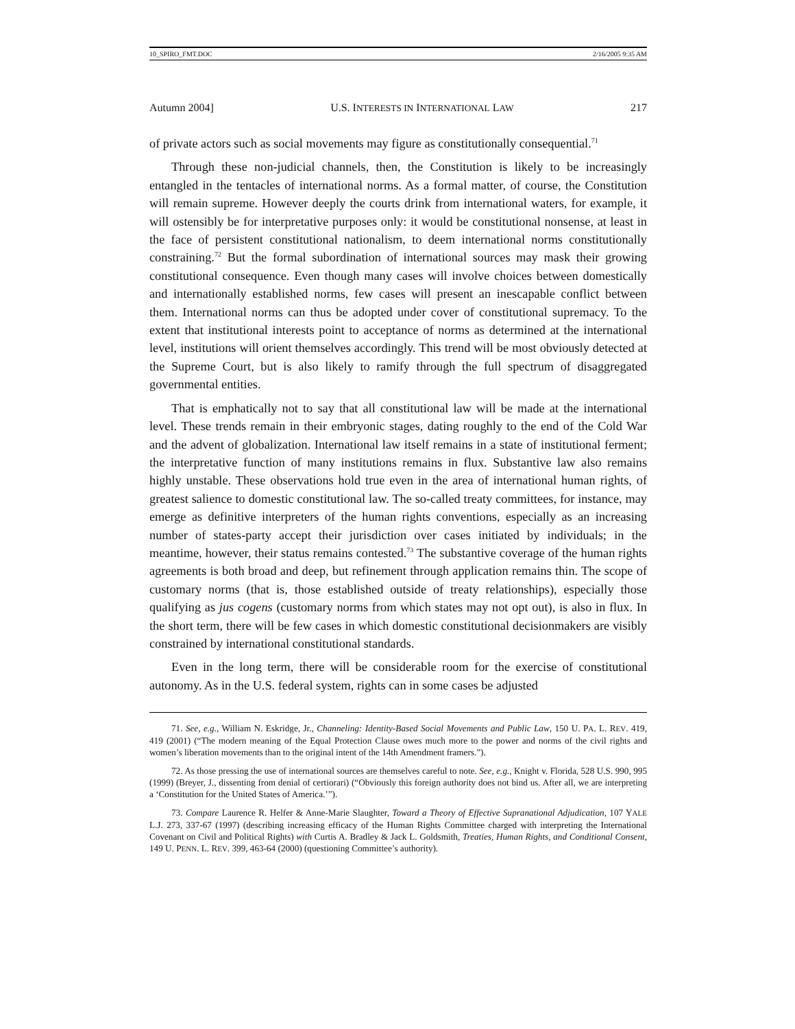10_SPIRO_FMT.DOC 2/16/2005 9:35 AM
Autumn 2004] U.S. INTERESTS IN INTERNATIONAL LAW 217
of private actors such as social movements may figure as constitutionally consequential.<sup>71</sup>
Through these non-judicial channels, then, the Constitution is likely to be increasingly entangled in the tentacles of international norms. As a formal matter, of course, the Constitution will remain supreme. However deeply the courts drink from international waters, for example, it will ostensibly be for interpretative purposes only: it would be constitutional nonsense, at least in the face of persistent constitutional nationalism, to deem international norms constitutionally constraining.<sup>72</sup> But the formal subordination of international sources may mask their growing constitutional consequence. Even though many cases will involve choices between domestically and internationally established norms, few cases will present an inescapable conflict between them. International norms can thus be adopted under cover of constitutional supremacy. To the extent that institutional interests point to acceptance of norms as determined at the international level, institutions will orient themselves accordingly. This trend will be most obviously detected at the Supreme Court, but is also likely to ramify through the full spectrum of disaggregated governmental entities.
That is emphatically not to say that all constitutional law will be made at the international level. These trends remain in their embryonic stages, dating roughly to the end of the Cold War and the advent of globalization. International law itself remains in a state of institutional ferment; the interpretative function of many institutions remains in flux. Substantive law also remains highly unstable. These observations hold true even in the area of international human rights, of greatest salience to domestic constitutional law. The so-called treaty committees, for instance, may emerge as definitive interpreters of the human rights conventions, especially as an increasing number of states-party accept their jurisdiction over cases initiated by individuals; in the meantime, however, their status remains contested.<sup>73</sup> The substantive coverage of the human rights agreements is both broad and deep, but refinement through application remains thin. The scope of customary norms (that is, those established outside of treaty relationships), especially those qualifying as jus cogens (customary norms from which states may not opt out), is also in flux. In the short term, there will be few cases in which domestic constitutional decisionmakers are visibly constrained by international constitutional standards.
Even in the long term, there will be considerable room for the exercise of constitutional autonomy. As in the U.S. federal system, rights can in some cases be adjusted
71. See, e.g., William N. Eskridge, Jr., Channeling: Identity-Based Social Movements and Public Law, 150 U. PA. L. REV. 419, 419 (2001) (“The modern meaning of the Equal Protection Clause owes much more to the power and norms of the civil rights and women’s liberation movements than to the original intent of the 14th Amendment framers.”).
72. As those pressing the use of international sources are themselves careful to note. See, e.g., Knight v. Florida, 528 U.S. 990, 995 (1999) (Breyer, J., dissenting from denial of certiorari) (“Obviously this foreign authority does not bind us. After all, we are interpreting a ‘Constitution for the United States of America.’”).
73. Compare Laurence R. Helfer & Anne-Marie Slaughter, Toward a Theory of Effective Supranational Adjudication, 107 YALE L.J. 273, 337-67 (1997) (describing increasing efficacy of the Human Rights Committee charged with interpreting the International Covenant on Civil and Political Rights) with Curtis A. Bradley & Jack L. Goldsmith, Treaties, Human Rights, and Conditional Consent, 149 U. PENN. L. REV. 399, 463-64 (2000) (questioning Committee’s authority).